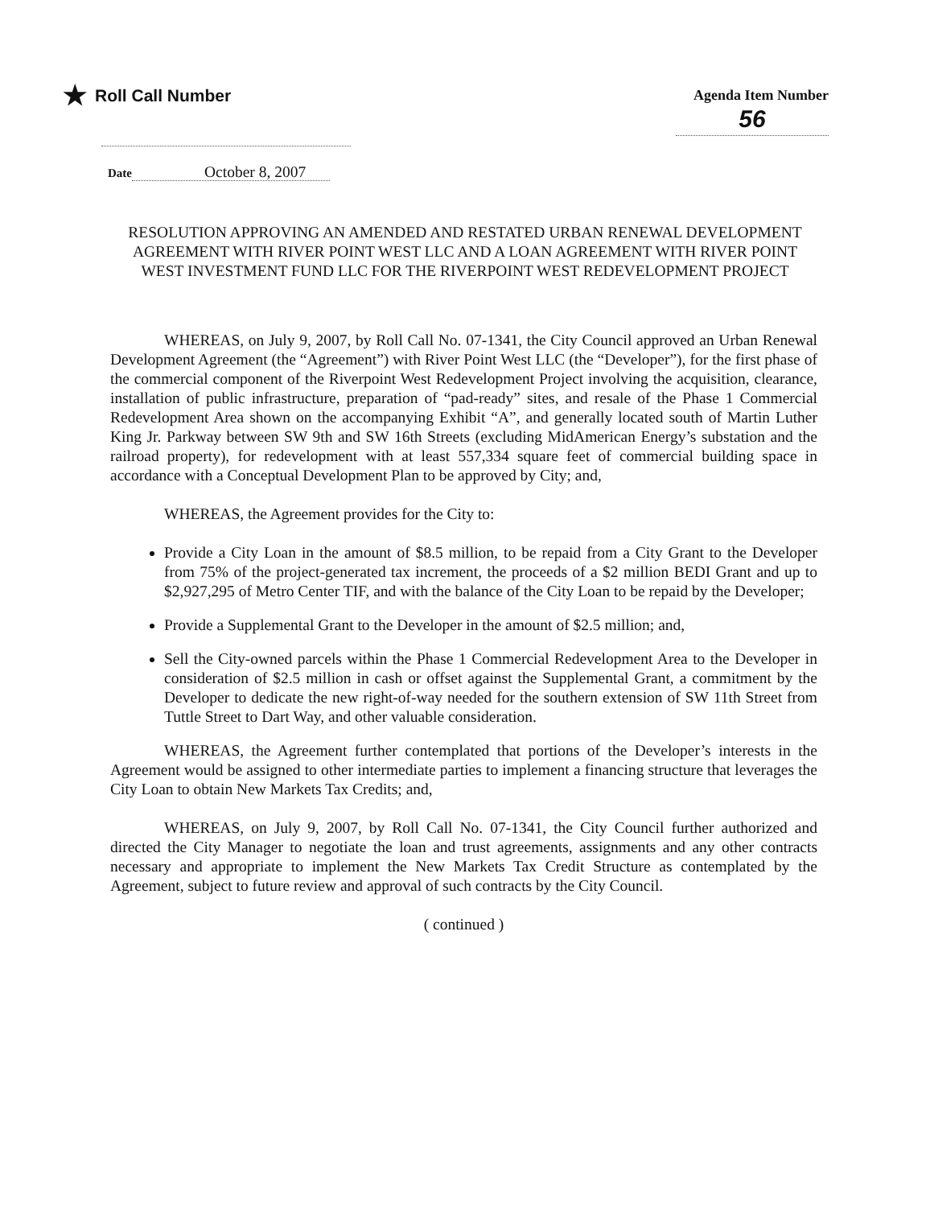★ Roll Call Number
Agenda Item Number
56
Date October 8, 2007
RESOLUTION APPROVING AN AMENDED AND RESTATED URBAN RENEWAL DEVELOPMENT AGREEMENT WITH RIVER POINT WEST LLC AND A LOAN AGREEMENT WITH RIVER POINT WEST INVESTMENT FUND LLC FOR THE RIVERPOINT WEST REDEVELOPMENT PROJECT
WHEREAS, on July 9, 2007, by Roll Call No. 07-1341, the City Council approved an Urban Renewal Development Agreement (the “Agreement”) with River Point West LLC (the “Developer”), for the first phase of the commercial component of the Riverpoint West Redevelopment Project involving the acquisition, clearance, installation of public infrastructure, preparation of “pad-ready” sites, and resale of the Phase 1 Commercial Redevelopment Area shown on the accompanying Exhibit “A”, and generally located south of Martin Luther King Jr. Parkway between SW 9th and SW 16th Streets (excluding MidAmerican Energy’s substation and the railroad property), for redevelopment with at least 557,334 square feet of commercial building space in accordance with a Conceptual Development Plan to be approved by City; and,
WHEREAS, the Agreement provides for the City to:
Provide a City Loan in the amount of $8.5 million, to be repaid from a City Grant to the Developer from 75% of the project-generated tax increment, the proceeds of a $2 million BEDI Grant and up to $2,927,295 of Metro Center TIF, and with the balance of the City Loan to be repaid by the Developer;
Provide a Supplemental Grant to the Developer in the amount of $2.5 million; and,
Sell the City-owned parcels within the Phase 1 Commercial Redevelopment Area to the Developer in consideration of $2.5 million in cash or offset against the Supplemental Grant, a commitment by the Developer to dedicate the new right-of-way needed for the southern extension of SW 11th Street from Tuttle Street to Dart Way, and other valuable consideration.
WHEREAS, the Agreement further contemplated that portions of the Developer’s interests in the Agreement would be assigned to other intermediate parties to implement a financing structure that leverages the City Loan to obtain New Markets Tax Credits; and,
WHEREAS, on July 9, 2007, by Roll Call No. 07-1341, the City Council further authorized and directed the City Manager to negotiate the loan and trust agreements, assignments and any other contracts necessary and appropriate to implement the New Markets Tax Credit Structure as contemplated by the Agreement, subject to future review and approval of such contracts by the City Council.
( continued )